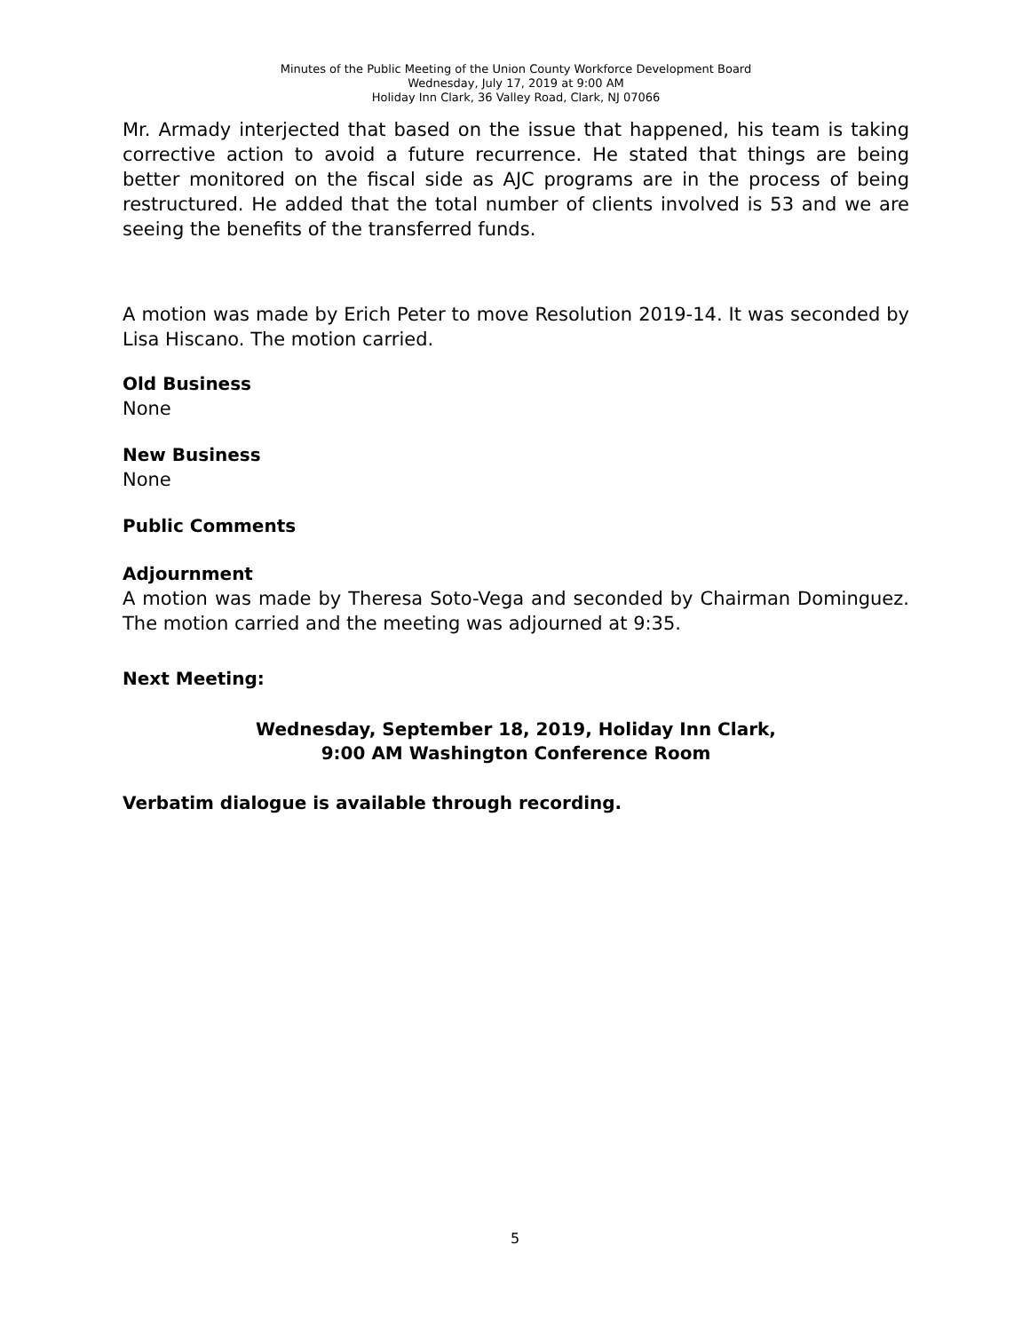Minutes of the Public Meeting of the Union County Workforce Development Board
Wednesday, July 17, 2019 at 9:00 AM
Holiday Inn Clark, 36 Valley Road, Clark, NJ 07066
Mr. Armady interjected that based on the issue that happened, his team is taking corrective action to avoid a future recurrence. He stated that things are being better monitored on the fiscal side as AJC programs are in the process of being restructured. He added that the total number of clients involved is 53 and we are seeing the benefits of the transferred funds.
A motion was made by Erich Peter to move Resolution 2019-14. It was seconded by Lisa Hiscano. The motion carried.
Old Business
None
New Business
None
Public Comments
Adjournment
A motion was made by Theresa Soto-Vega and seconded by Chairman Dominguez. The motion carried and the meeting was adjourned at 9:35.
Next Meeting:
Wednesday, September 18, 2019, Holiday Inn Clark,
9:00 AM Washington Conference Room
Verbatim dialogue is available through recording.
5